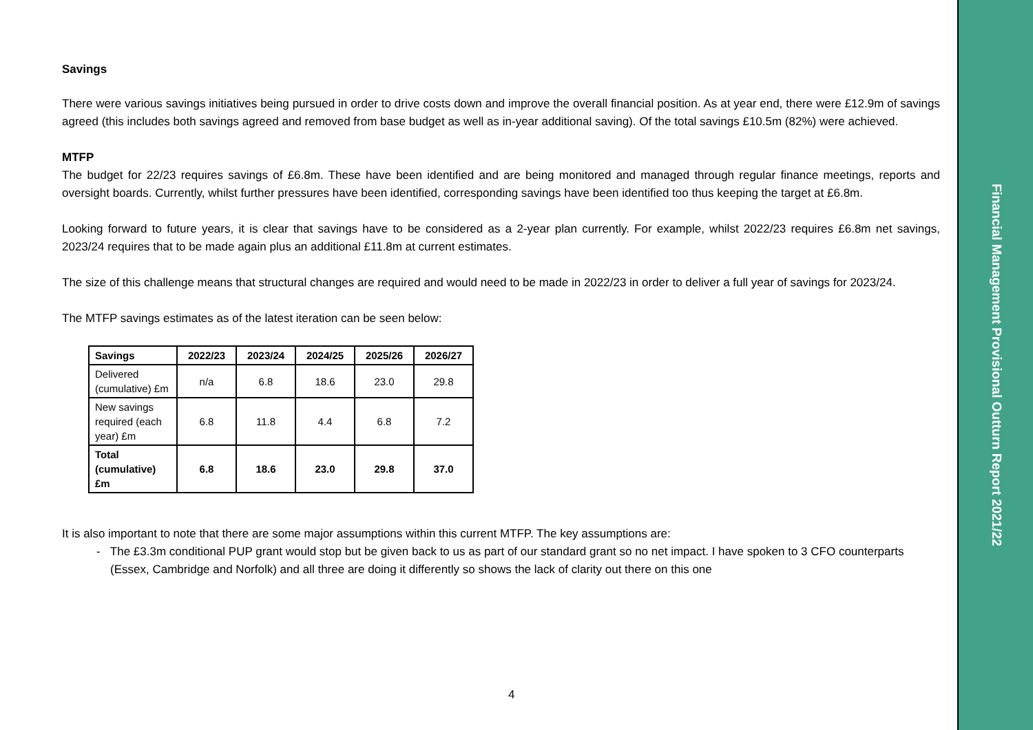Savings
There were various savings initiatives being pursued in order to drive costs down and improve the overall financial position. As at year end, there were £12.9m of savings agreed (this includes both savings agreed and removed from base budget as well as in-year additional saving). Of the total savings £10.5m (82%) were achieved.
MTFP
The budget for 22/23 requires savings of £6.8m. These have been identified and are being monitored and managed through regular finance meetings, reports and oversight boards. Currently, whilst further pressures have been identified, corresponding savings have been identified too thus keeping the target at £6.8m.
Looking forward to future years, it is clear that savings have to be considered as a 2-year plan currently. For example, whilst 2022/23 requires £6.8m net savings, 2023/24 requires that to be made again plus an additional £11.8m at current estimates.
The size of this challenge means that structural changes are required and would need to be made in 2022/23 in order to deliver a full year of savings for 2023/24.
The MTFP savings estimates as of the latest iteration can be seen below:
| Savings | 2022/23 | 2023/24 | 2024/25 | 2025/26 | 2026/27 |
| --- | --- | --- | --- | --- | --- |
| Delivered (cumulative) £m | n/a | 6.8 | 18.6 | 23.0 | 29.8 |
| New savings required (each year) £m | 6.8 | 11.8 | 4.4 | 6.8 | 7.2 |
| Total (cumulative) £m | 6.8 | 18.6 | 23.0 | 29.8 | 37.0 |
It is also important to note that there are some major assumptions within this current MTFP. The key assumptions are:
- The £3.3m conditional PUP grant would stop but be given back to us as part of our standard grant so no net impact. I have spoken to 3 CFO counterparts (Essex, Cambridge and Norfolk) and all three are doing it differently so shows the lack of clarity out there on this one
4
Financial Management Provisional Outturn Report 2021/22